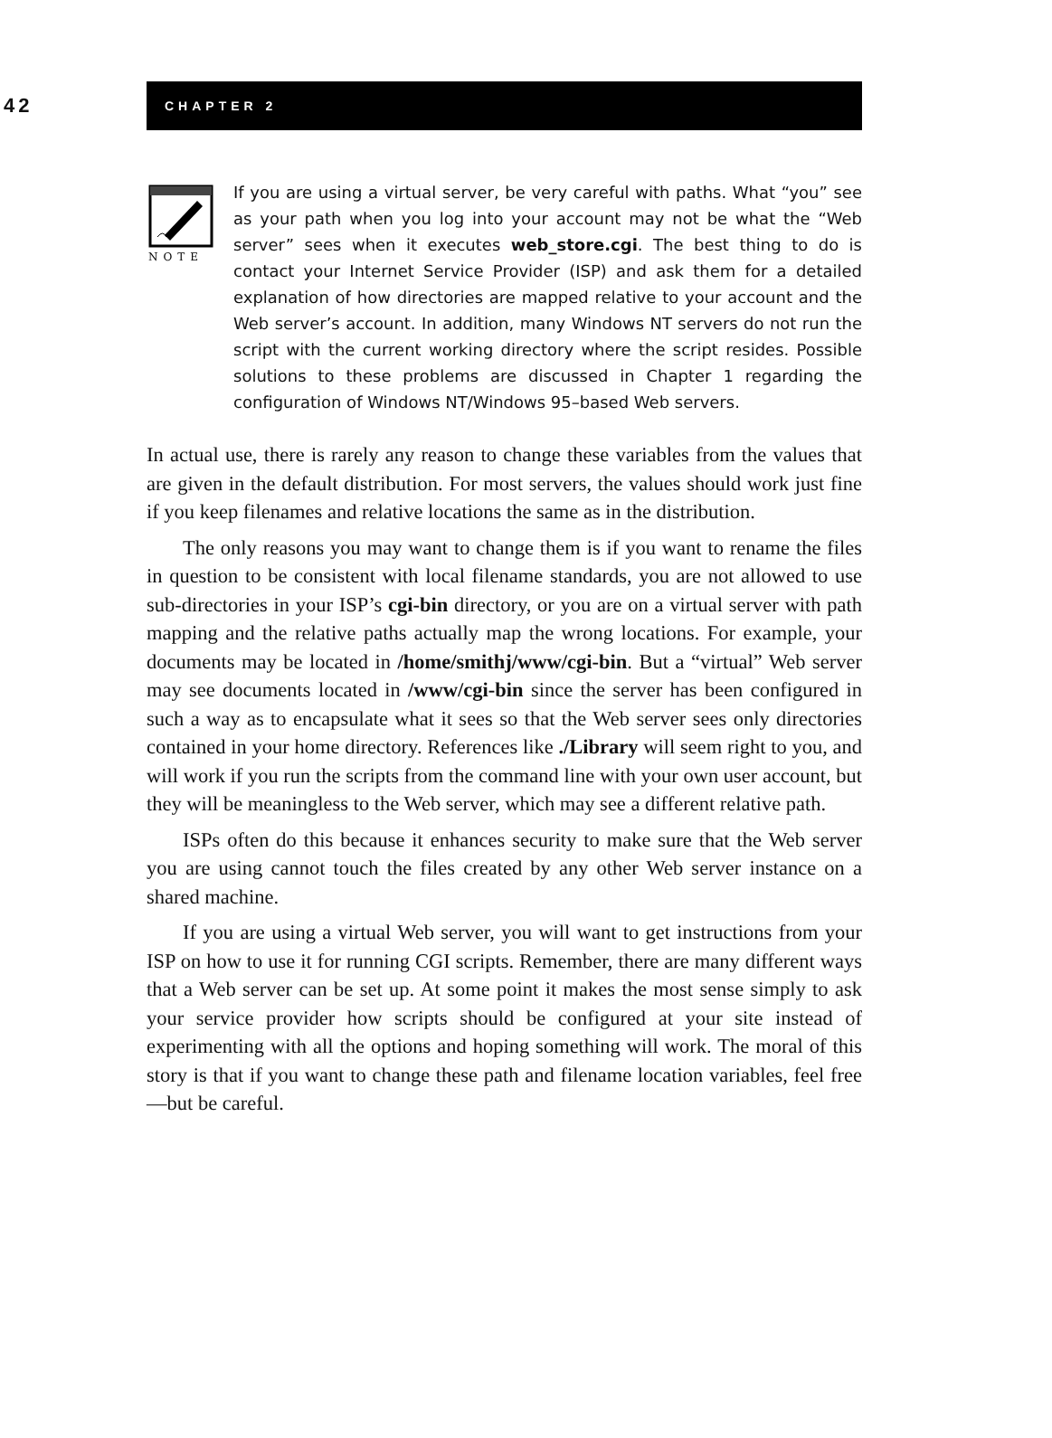42
CHAPTER 2
NOTE
If you are using a virtual server, be very careful with paths. What “you” see as your path when you log into your account may not be what the “Web server” sees when it executes web_store.cgi. The best thing to do is contact your Internet Service Provider (ISP) and ask them for a detailed explanation of how directories are mapped relative to your account and the Web server’s account. In addition, many Windows NT servers do not run the script with the current working directory where the script resides. Possible solutions to these problems are discussed in Chapter 1 regarding the configuration of Windows NT/Windows 95–based Web servers.
In actual use, there is rarely any reason to change these variables from the values that are given in the default distribution. For most servers, the values should work just fine if you keep filenames and relative locations the same as in the distribution.
The only reasons you may want to change them is if you want to rename the files in question to be consistent with local filename standards, you are not allowed to use sub-directories in your ISP’s cgi-bin directory, or you are on a virtual server with path mapping and the relative paths actually map the wrong locations. For example, your documents may be located in /home/smithj/www/cgi-bin. But a “virtual” Web server may see documents located in /www/cgi-bin since the server has been configured in such a way as to encapsulate what it sees so that the Web server sees only directories contained in your home directory. References like ./Library will seem right to you, and will work if you run the scripts from the command line with your own user account, but they will be meaningless to the Web server, which may see a different relative path.
ISPs often do this because it enhances security to make sure that the Web server you are using cannot touch the files created by any other Web server instance on a shared machine.
If you are using a virtual Web server, you will want to get instructions from your ISP on how to use it for running CGI scripts. Remember, there are many different ways that a Web server can be set up. At some point it makes the most sense simply to ask your service provider how scripts should be configured at your site instead of experimenting with all the options and hoping something will work. The moral of this story is that if you want to change these path and filename location variables, feel free—but be careful.